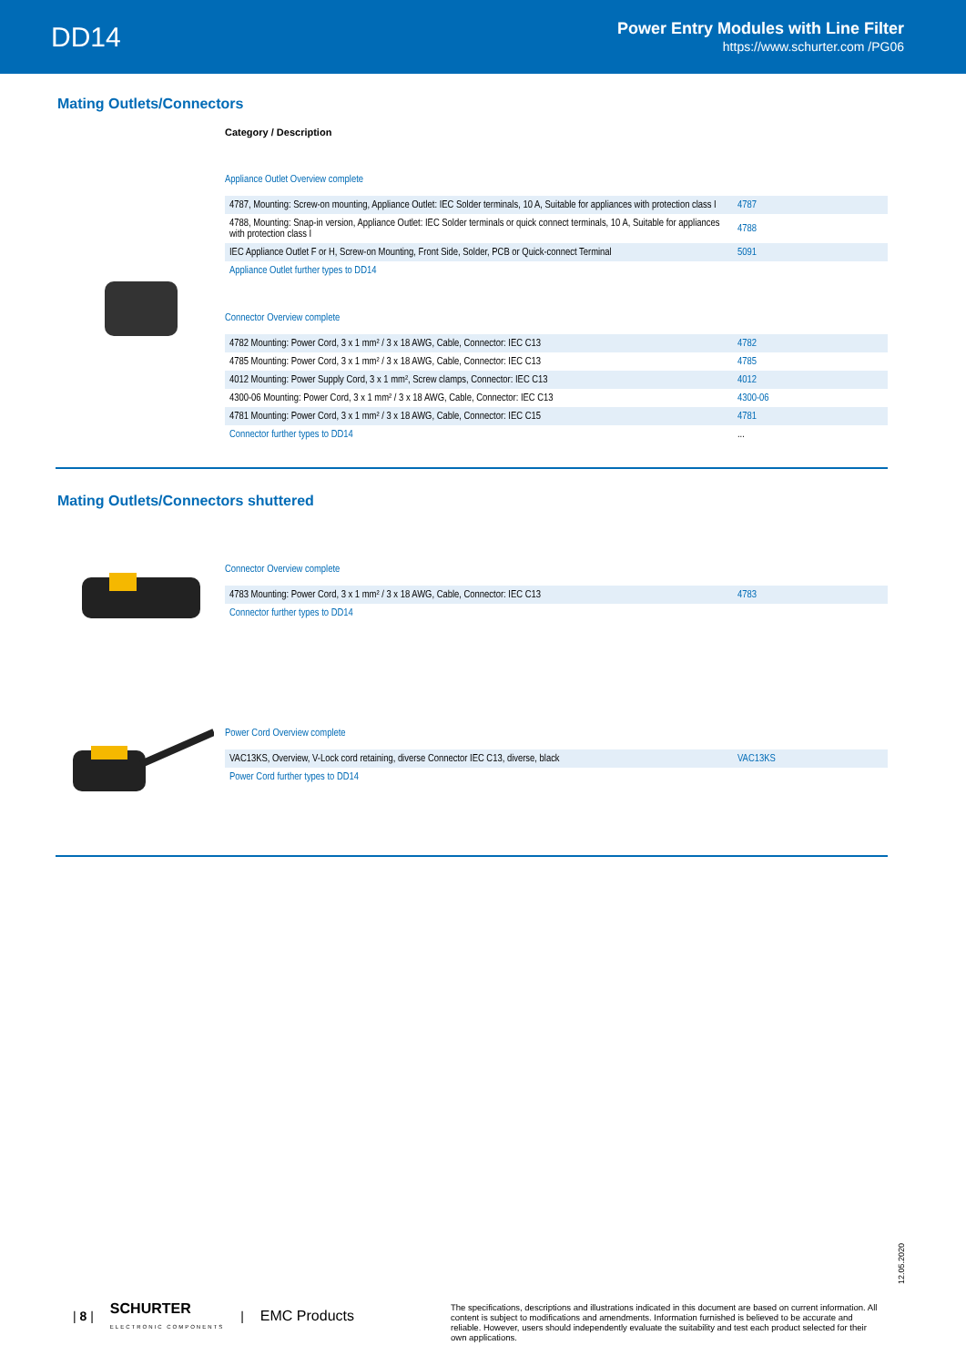DD14
Power Entry Modules with Line Filter
https://www.schurter.com /PG06
Mating Outlets/Connectors
Category / Description
Appliance Outlet Overview complete
| 4787, Mounting: Screw-on mounting, Appliance Outlet: IEC Solder terminals, 10 A, Suitable for appliances with protection class I | 4787 |
| 4788, Mounting: Snap-in version, Appliance Outlet: IEC Solder terminals or quick connect terminals, 10 A, Suitable for appliances with protection class I | 4788 |
| IEC Appliance Outlet F or H, Screw-on Mounting, Front Side, Solder, PCB or Quick-connect Terminal | 5091 |
| Appliance Outlet further types to DD14 | |
Connector Overview complete
| 4782 Mounting: Power Cord, 3 x 1 mm² / 3 x 18 AWG, Cable, Connector: IEC C13 | 4782 |
| 4785 Mounting: Power Cord, 3 x 1 mm² / 3 x 18 AWG, Cable, Connector: IEC C13 | 4785 |
| 4012 Mounting: Power Supply Cord, 3 x 1 mm², Screw clamps, Connector: IEC C13 | 4012 |
| 4300-06 Mounting: Power Cord, 3 x 1 mm² / 3 x 18 AWG, Cable, Connector: IEC C13 | 4300-06 |
| 4781 Mounting: Power Cord, 3 x 1 mm² / 3 x 18 AWG, Cable, Connector: IEC C15 | 4781 |
| Connector further types to DD14 | ... |
Mating Outlets/Connectors shuttered
Connector Overview complete
| 4783 Mounting: Power Cord, 3 x 1 mm² / 3 x 18 AWG, Cable, Connector: IEC C13 | 4783 |
| Connector further types to DD14 | |
Power Cord Overview complete
| VAC13KS, Overview, V-Lock cord retaining, diverse Connector IEC C13, diverse, black | VAC13KS |
| Power Cord further types to DD14 | |
12.05.2020
| 8 | SCHURTER
ELECTRONIC COMPONENTS | EMC Products
The specifications, descriptions and illustrations indicated in this document are based on current information. All content is subject to modifications and amendments. Information furnished is believed to be accurate and reliable. However, users should independently evaluate the suitability and test each product selected for their own applications.